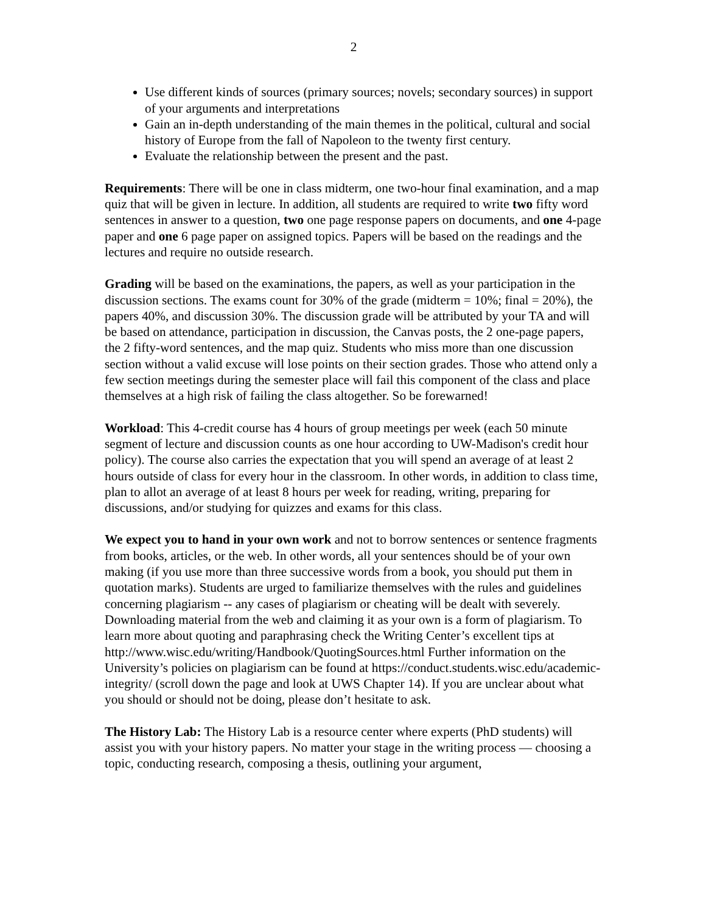2
Use different kinds of sources (primary sources; novels; secondary sources) in support of your arguments and interpretations
Gain an in-depth understanding of the main themes in the political, cultural and social history of Europe from the fall of Napoleon to the twenty first century.
Evaluate the relationship between the present and the past.
Requirements: There will be one in class midterm, one two-hour final examination, and a map quiz that will be given in lecture. In addition, all students are required to write two fifty word sentences in answer to a question, two one page response papers on documents, and one 4-page paper and one 6 page paper on assigned topics. Papers will be based on the readings and the lectures and require no outside research.
Grading will be based on the examinations, the papers, as well as your participation in the discussion sections. The exams count for 30% of the grade (midterm = 10%; final = 20%), the papers 40%, and discussion 30%. The discussion grade will be attributed by your TA and will be based on attendance, participation in discussion, the Canvas posts, the 2 one-page papers, the 2 fifty-word sentences, and the map quiz. Students who miss more than one discussion section without a valid excuse will lose points on their section grades. Those who attend only a few section meetings during the semester place will fail this component of the class and place themselves at a high risk of failing the class altogether. So be forewarned!
Workload: This 4-credit course has 4 hours of group meetings per week (each 50 minute segment of lecture and discussion counts as one hour according to UW-Madison's credit hour policy). The course also carries the expectation that you will spend an average of at least 2 hours outside of class for every hour in the classroom. In other words, in addition to class time, plan to allot an average of at least 8 hours per week for reading, writing, preparing for discussions, and/or studying for quizzes and exams for this class.
We expect you to hand in your own work and not to borrow sentences or sentence fragments from books, articles, or the web. In other words, all your sentences should be of your own making (if you use more than three successive words from a book, you should put them in quotation marks). Students are urged to familiarize themselves with the rules and guidelines concerning plagiarism -- any cases of plagiarism or cheating will be dealt with severely. Downloading material from the web and claiming it as your own is a form of plagiarism. To learn more about quoting and paraphrasing check the Writing Center’s excellent tips at http://www.wisc.edu/writing/Handbook/QuotingSources.html Further information on the University’s policies on plagiarism can be found at https://conduct.students.wisc.edu/academic-integrity/ (scroll down the page and look at UWS Chapter 14). If you are unclear about what you should or should not be doing, please don’t hesitate to ask.
The History Lab: The History Lab is a resource center where experts (PhD students) will assist you with your history papers. No matter your stage in the writing process — choosing a topic, conducting research, composing a thesis, outlining your argument,